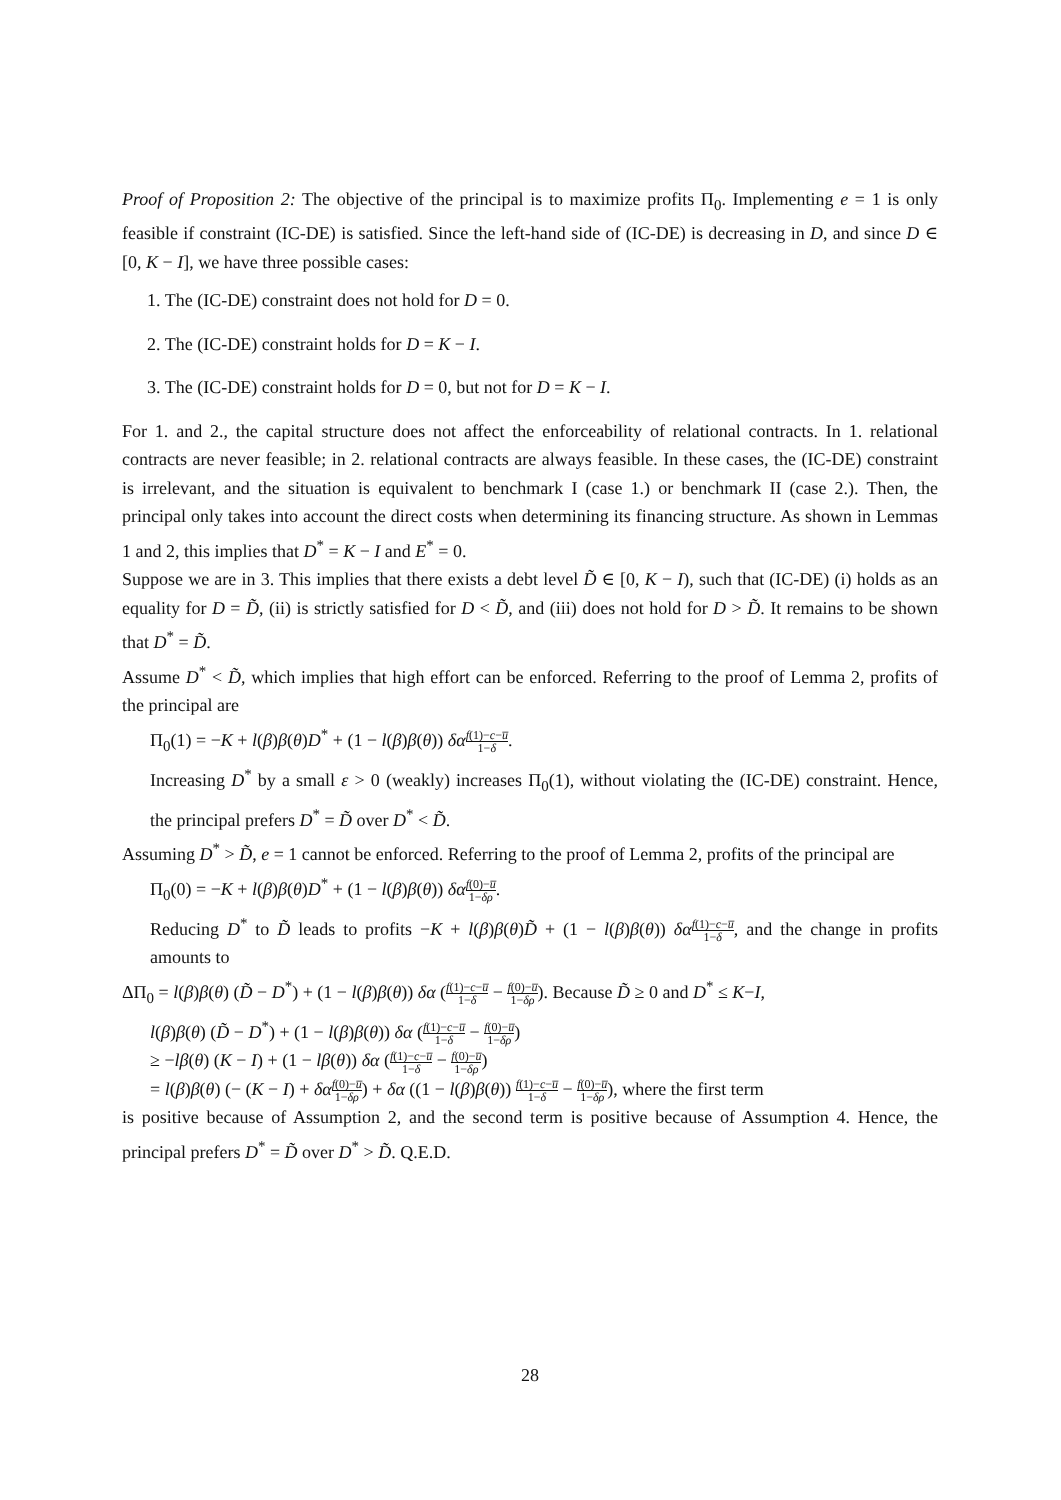Proof of Proposition 2: The objective of the principal is to maximize profits Π<sub>0</sub>. Implementing e = 1 is only feasible if constraint (IC-DE) is satisfied. Since the left-hand side of (IC-DE) is decreasing in D, and since D ∈ [0, K − I], we have three possible cases:
1. The (IC-DE) constraint does not hold for D = 0.
2. The (IC-DE) constraint holds for D = K − I.
3. The (IC-DE) constraint holds for D = 0, but not for D = K − I.
For 1. and 2., the capital structure does not affect the enforceability of relational contracts. In 1. relational contracts are never feasible; in 2. relational contracts are always feasible. In these cases, the (IC-DE) constraint is irrelevant, and the situation is equivalent to benchmark I (case 1.) or benchmark II (case 2.). Then, the principal only takes into account the direct costs when determining its financing structure. As shown in Lemmas 1 and 2, this implies that D<sup>*</sup> = K − I and E<sup>*</sup> = 0.
Suppose we are in 3. This implies that there exists a debt level D̃ ∈ [0, K − I), such that (IC-DE) (i) holds as an equality for D = D̃, (ii) is strictly satisfied for D < D̃, and (iii) does not hold for D > D̃. It remains to be shown that D<sup>*</sup> = D̃.
Assume D<sup>*</sup> < D̃, which implies that high effort can be enforced. Referring to the proof of Lemma 2, profits of the principal are
Π<sub>0</sub>(1) = −K + l(β)β(θ)D<sup>*</sup> + (1 − l(β)β(θ)) δα f(1)−c−u̅ 1−δ.
Increasing D<sup>*</sup> by a small ε > 0 (weakly) increases Π<sub>0</sub>(1), without violating the (IC-DE) constraint. Hence, the principal prefers D<sup>*</sup> = D̃ over D<sup>*</sup> < D̃.
Assuming D<sup>*</sup> > D̃, e = 1 cannot be enforced. Referring to the proof of Lemma 2, profits of the principal are
Π<sub>0</sub>(0) = −K + l(β)β(θ)D<sup>*</sup> + (1 − l(β)β(θ)) δα f(0)−u̅ 1−δρ.
Reducing D<sup>*</sup> to D̃ leads to profits −K + l(β)β(θ)D̃ + (1 − l(β)β(θ)) δα f(1)−c−u̅ 1−δ, and the change in profits amounts to
ΔΠ<sub>0</sub> = l(β)β(θ) (D̃ − D<sup>*</sup>) + (1 − l(β)β(θ)) δα (f(1)−c−u̅ 1−δ − f(0)−u̅ 1−δρ). Because D̃ ≥ 0 and D<sup>*</sup> ≤ K−I,
l(β)β(θ) (D̃ − D<sup>*</sup>) + (1 − l(β)β(θ)) δα (f(1)−c−u̅ 1−δ − f(0)−u̅ 1−δρ)
≥ −lβ(θ) (K − I) + (1 − lβ(θ)) δα (f(1)−c−u̅ 1−δ − f(0)−u̅ 1−δρ)
= l(β)β(θ) (− (K − I) + δα f(0)−u̅ 1−δρ) + δα ((1 − l(β)β(θ)) f(1)−c−u̅ 1−δ − f(0)−u̅ 1−δρ), where the first term
is positive because of Assumption 2, and the second term is positive because of Assumption 4. Hence, the principal prefers D<sup>*</sup> = D̃ over D<sup>*</sup> > D̃. Q.E.D.
28